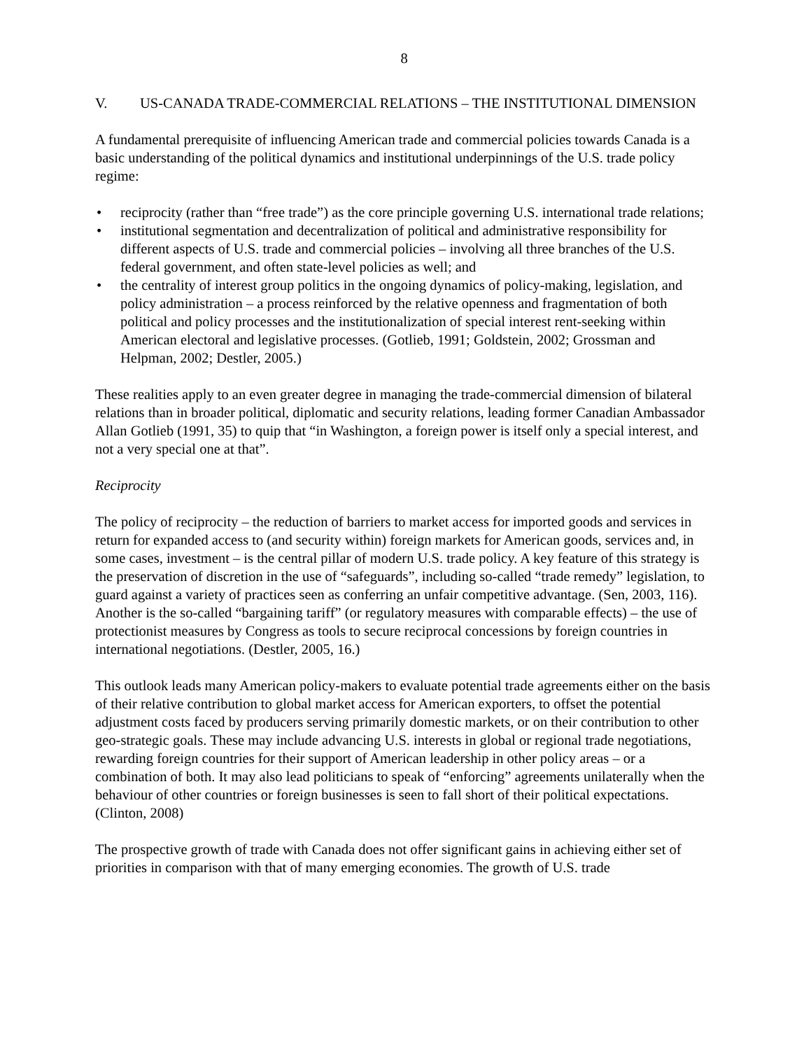8
V. US-CANADA TRADE-COMMERCIAL RELATIONS – THE INSTITUTIONAL DIMENSION
A fundamental prerequisite of influencing American trade and commercial policies towards Canada is a basic understanding of the political dynamics and institutional underpinnings of the U.S. trade policy regime:
• reciprocity (rather than “free trade”) as the core principle governing U.S. international trade relations;
• institutional segmentation and decentralization of political and administrative responsibility for different aspects of U.S. trade and commercial policies – involving all three branches of the U.S. federal government, and often state-level policies as well; and
• the centrality of interest group politics in the ongoing dynamics of policy-making, legislation, and policy administration – a process reinforced by the relative openness and fragmentation of both political and policy processes and the institutionalization of special interest rent-seeking within American electoral and legislative processes. (Gotlieb, 1991; Goldstein, 2002; Grossman and Helpman, 2002; Destler, 2005.)
These realities apply to an even greater degree in managing the trade-commercial dimension of bilateral relations than in broader political, diplomatic and security relations, leading former Canadian Ambassador Allan Gotlieb (1991, 35) to quip that “in Washington, a foreign power is itself only a special interest, and not a very special one at that”.
Reciprocity
The policy of reciprocity – the reduction of barriers to market access for imported goods and services in return for expanded access to (and security within) foreign markets for American goods, services and, in some cases, investment – is the central pillar of modern U.S. trade policy. A key feature of this strategy is the preservation of discretion in the use of “safeguards”, including so-called “trade remedy” legislation, to guard against a variety of practices seen as conferring an unfair competitive advantage. (Sen, 2003, 116). Another is the so-called “bargaining tariff” (or regulatory measures with comparable effects) – the use of protectionist measures by Congress as tools to secure reciprocal concessions by foreign countries in international negotiations. (Destler, 2005, 16.)
This outlook leads many American policy-makers to evaluate potential trade agreements either on the basis of their relative contribution to global market access for American exporters, to offset the potential adjustment costs faced by producers serving primarily domestic markets, or on their contribution to other geo-strategic goals. These may include advancing U.S. interests in global or regional trade negotiations, rewarding foreign countries for their support of American leadership in other policy areas – or a combination of both. It may also lead politicians to speak of “enforcing” agreements unilaterally when the behaviour of other countries or foreign businesses is seen to fall short of their political expectations. (Clinton, 2008)
The prospective growth of trade with Canada does not offer significant gains in achieving either set of priorities in comparison with that of many emerging economies. The growth of U.S. trade